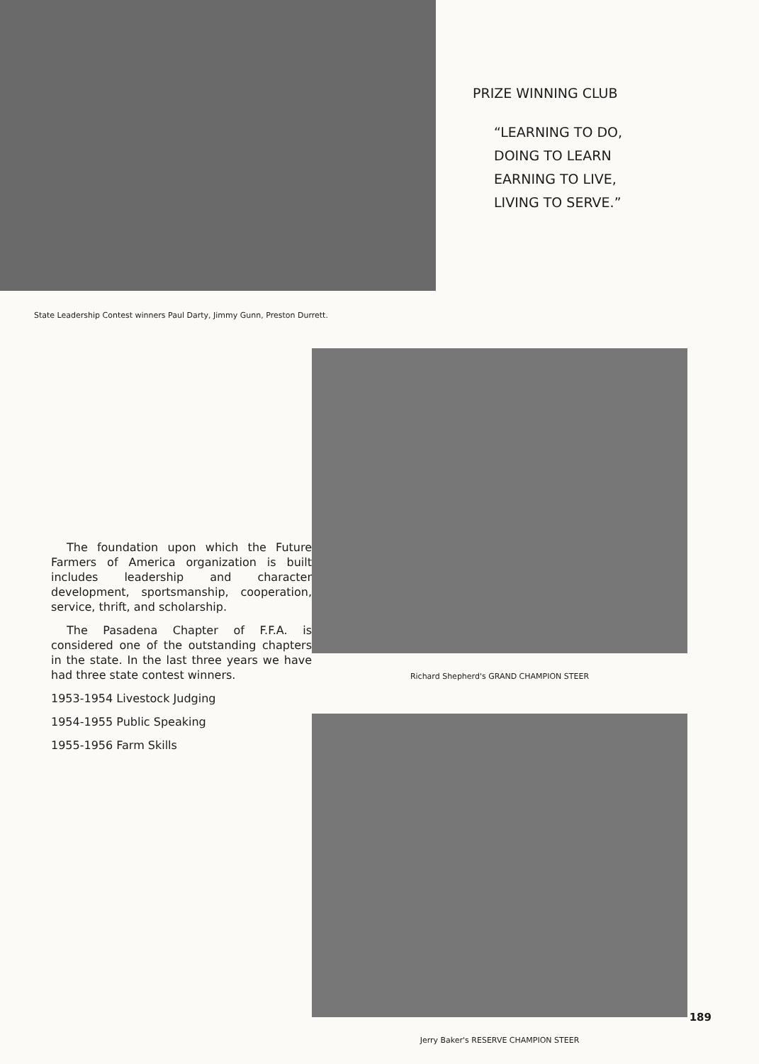PRIZE WINNING CLUB
“LEARNING TO DO,
DOING TO LEARN
EARNING TO LIVE,
LIVING TO SERVE.”
State Leadership Contest winners Paul Darty, Jimmy Gunn, Preston Durrett.
The foundation upon which the Future Farmers of America organization is built includes leadership and character development, sportsmanship, cooperation, service, thrift, and scholarship.
The Pasadena Chapter of F.F.A. is considered one of the outstanding chapters in the state. In the last three years we have had three state contest winners.
1953-1954 Livestock Judging
1954-1955 Public Speaking
1955-1956 Farm Skills
Richard Shepherd's GRAND CHAMPION STEER
Jerry Baker's RESERVE CHAMPION STEER
189